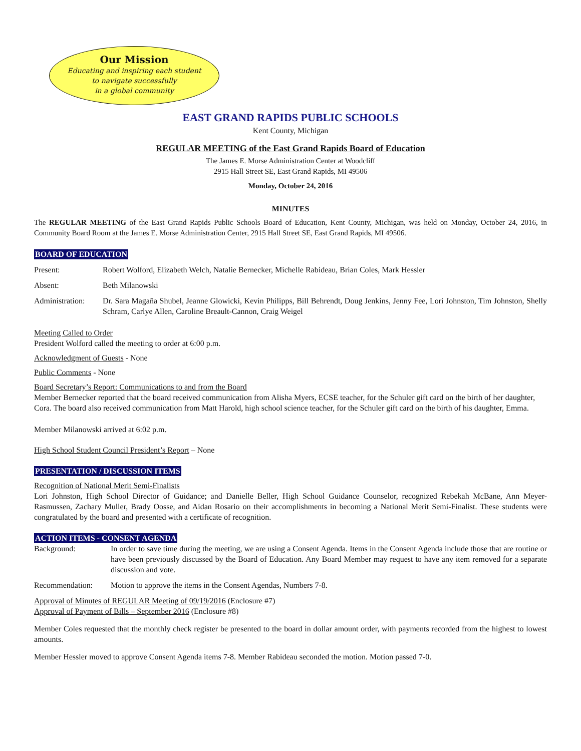Our Mission
Educating and inspiring each student
to navigate successfully
in a global community
EAST GRAND RAPIDS PUBLIC SCHOOLS
Kent County, Michigan
REGULAR MEETING of the East Grand Rapids Board of Education
The James E. Morse Administration Center at Woodcliff
2915 Hall Street SE, East Grand Rapids, MI 49506
Monday, October 24, 2016
MINUTES
The REGULAR MEETING of the East Grand Rapids Public Schools Board of Education, Kent County, Michigan, was held on Monday, October 24, 2016, in Community Board Room at the James E. Morse Administration Center, 2915 Hall Street SE, East Grand Rapids, MI 49506.
BOARD OF EDUCATION
Present: Robert Wolford, Elizabeth Welch, Natalie Bernecker, Michelle Rabideau, Brian Coles, Mark Hessler
Absent: Beth Milanowski
Administration:
Dr. Sara Magaña Shubel, Jeanne Glowicki, Kevin Philipps, Bill Behrendt, Doug Jenkins, Jenny Fee, Lori Johnston, Tim Johnston, Shelly Schram, Carlye Allen, Caroline Breault-Cannon, Craig Weigel
Meeting Called to Order
President Wolford called the meeting to order at 6:00 p.m.
Acknowledgment of Guests - None
Public Comments - None
Board Secretary’s Report: Communications to and from the Board
Member Bernecker reported that the board received communication from Alisha Myers, ECSE teacher, for the Schuler gift card on the birth of her daughter, Cora. The board also received communication from Matt Harold, high school science teacher, for the Schuler gift card on the birth of his daughter, Emma.
Member Milanowski arrived at 6:02 p.m.
High School Student Council President’s Report – None
PRESENTATION / DISCUSSION ITEMS
Recognition of National Merit Semi-Finalists
Lori Johnston, High School Director of Guidance; and Danielle Beller, High School Guidance Counselor, recognized Rebekah McBane, Ann Meyer-Rasmussen, Zachary Muller, Brady Oosse, and Aidan Rosario on their accomplishments in becoming a National Merit Semi-Finalist. These students were congratulated by the board and presented with a certificate of recognition.
ACTION ITEMS - CONSENT AGENDA
Background: In order to save time during the meeting, we are using a Consent Agenda. Items in the Consent Agenda include those that are routine or have been previously discussed by the Board of Education. Any Board Member may request to have any item removed for a separate discussion and vote.
Recommendation: Motion to approve the items in the Consent Agendas, Numbers 7-8.
Approval of Minutes of REGULAR Meeting of 09/19/2016 (Enclosure #7)
Approval of Payment of Bills – September 2016 (Enclosure #8)
Member Coles requested that the monthly check register be presented to the board in dollar amount order, with payments recorded from the highest to lowest amounts.
Member Hessler moved to approve Consent Agenda items 7-8. Member Rabideau seconded the motion. Motion passed 7-0.